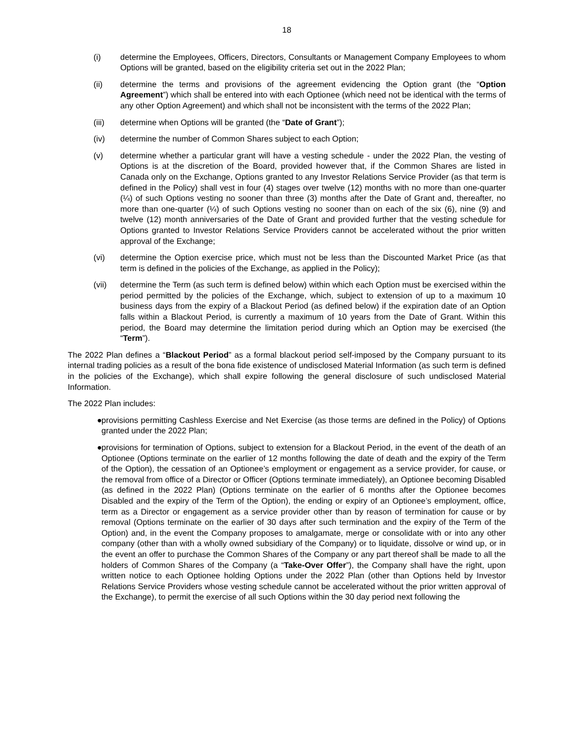18
(i) determine the Employees, Officers, Directors, Consultants or Management Company Employees to whom Options will be granted, based on the eligibility criteria set out in the 2022 Plan;
(ii) determine the terms and provisions of the agreement evidencing the Option grant (the “Option Agreement”) which shall be entered into with each Optionee (which need not be identical with the terms of any other Option Agreement) and which shall not be inconsistent with the terms of the 2022 Plan;
(iii) determine when Options will be granted (the “Date of Grant”);
(iv) determine the number of Common Shares subject to each Option;
(v) determine whether a particular grant will have a vesting schedule - under the 2022 Plan, the vesting of Options is at the discretion of the Board, provided however that, if the Common Shares are listed in Canada only on the Exchange, Options granted to any Investor Relations Service Provider (as that term is defined in the Policy) shall vest in four (4) stages over twelve (12) months with no more than one-quarter (¼) of such Options vesting no sooner than three (3) months after the Date of Grant and, thereafter, no more than one-quarter (¼) of such Options vesting no sooner than on each of the six (6), nine (9) and twelve (12) month anniversaries of the Date of Grant and provided further that the vesting schedule for Options granted to Investor Relations Service Providers cannot be accelerated without the prior written approval of the Exchange;
(vi) determine the Option exercise price, which must not be less than the Discounted Market Price (as that term is defined in the policies of the Exchange, as applied in the Policy);
(vii) determine the Term (as such term is defined below) within which each Option must be exercised within the period permitted by the policies of the Exchange, which, subject to extension of up to a maximum 10 business days from the expiry of a Blackout Period (as defined below) if the expiration date of an Option falls within a Blackout Period, is currently a maximum of 10 years from the Date of Grant. Within this period, the Board may determine the limitation period during which an Option may be exercised (the “Term”).
The 2022 Plan defines a “Blackout Period” as a formal blackout period self-imposed by the Company pursuant to its internal trading policies as a result of the bona fide existence of undisclosed Material Information (as such term is defined in the policies of the Exchange), which shall expire following the general disclosure of such undisclosed Material Information.
The 2022 Plan includes:
● provisions permitting Cashless Exercise and Net Exercise (as those terms are defined in the Policy) of Options granted under the 2022 Plan;
● provisions for termination of Options, subject to extension for a Blackout Period, in the event of the death of an Optionee (Options terminate on the earlier of 12 months following the date of death and the expiry of the Term of the Option), the cessation of an Optionee’s employment or engagement as a service provider, for cause, or the removal from office of a Director or Officer (Options terminate immediately), an Optionee becoming Disabled (as defined in the 2022 Plan) (Options terminate on the earlier of 6 months after the Optionee becomes Disabled and the expiry of the Term of the Option), the ending or expiry of an Optionee’s employment, office, term as a Director or engagement as a service provider other than by reason of termination for cause or by removal (Options terminate on the earlier of 30 days after such termination and the expiry of the Term of the Option) and, in the event the Company proposes to amalgamate, merge or consolidate with or into any other company (other than with a wholly owned subsidiary of the Company) or to liquidate, dissolve or wind up, or in the event an offer to purchase the Common Shares of the Company or any part thereof shall be made to all the holders of Common Shares of the Company (a “Take-Over Offer”), the Company shall have the right, upon written notice to each Optionee holding Options under the 2022 Plan (other than Options held by Investor Relations Service Providers whose vesting schedule cannot be accelerated without the prior written approval of the Exchange), to permit the exercise of all such Options within the 30 day period next following the